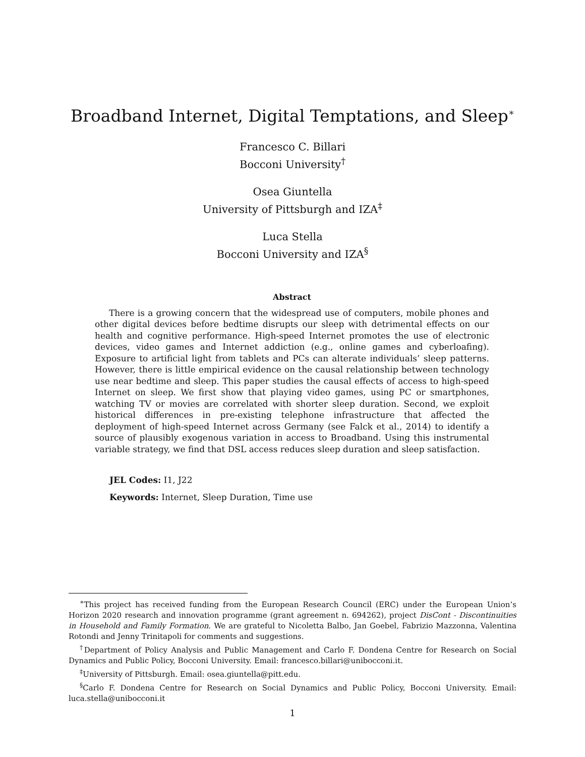Broadband Internet, Digital Temptations, and Sleep<sup>∗</sup>
Francesco C. Billari
Bocconi University<sup>†</sup>
Osea Giuntella
University of Pittsburgh and IZA<sup>‡</sup>
Luca Stella
Bocconi University and IZA<sup>§</sup>
Abstract
There is a growing concern that the widespread use of computers, mobile phones and other digital devices before bedtime disrupts our sleep with detrimental effects on our health and cognitive performance. High-speed Internet promotes the use of electronic devices, video games and Internet addiction (e.g., online games and cyberloafing). Exposure to artificial light from tablets and PCs can alterate individuals’ sleep patterns. However, there is little empirical evidence on the causal relationship between technology use near bedtime and sleep. This paper studies the causal effects of access to high-speed Internet on sleep. We first show that playing video games, using PC or smartphones, watching TV or movies are correlated with shorter sleep duration. Second, we exploit historical differences in pre-existing telephone infrastructure that affected the deployment of high-speed Internet across Germany (see Falck et al., 2014) to identify a source of plausibly exogenous variation in access to Broadband. Using this instrumental variable strategy, we find that DSL access reduces sleep duration and sleep satisfaction.
JEL Codes: I1, J22
Keywords: Internet, Sleep Duration, Time use
<sup>∗</sup>This project has received funding from the European Research Council (ERC) under the European Union’s Horizon 2020 research and innovation programme (grant agreement n. 694262), project DisCont - Discontinuities in Household and Family Formation. We are grateful to Nicoletta Balbo, Jan Goebel, Fabrizio Mazzonna, Valentina Rotondi and Jenny Trinitapoli for comments and suggestions.
<sup>†</sup> Department of Policy Analysis and Public Management and Carlo F. Dondena Centre for Research on Social Dynamics and Public Policy, Bocconi University. Email: francesco.billari@unibocconi.it.
<sup>‡</sup> University of Pittsburgh. Email: osea.giuntella@pitt.edu.
<sup>§</sup> Carlo F. Dondena Centre for Research on Social Dynamics and Public Policy, Bocconi University. Email: luca.stella@unibocconi.it
1